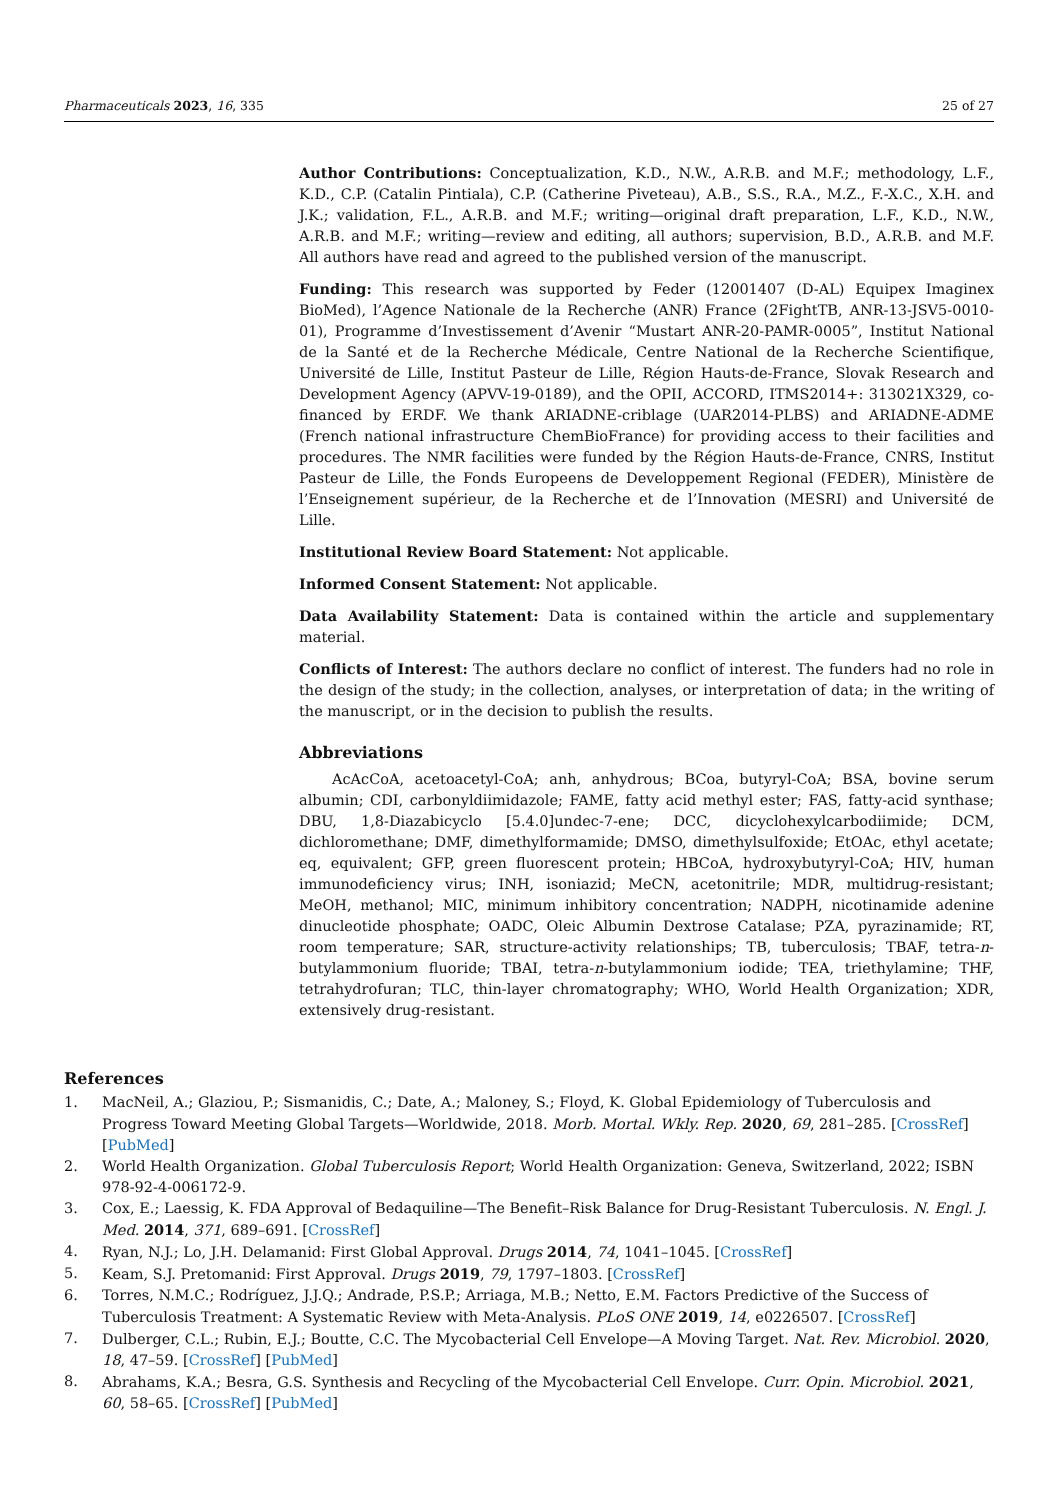Pharmaceuticals 2023, 16, 335 25 of 27
Author Contributions: Conceptualization, K.D., N.W., A.R.B. and M.F.; methodology, L.F., K.D., C.P. (Catalin Pintiala), C.P. (Catherine Piveteau), A.B., S.S., R.A., M.Z., F.-X.C., X.H. and J.K.; validation, F.L., A.R.B. and M.F.; writing—original draft preparation, L.F., K.D., N.W., A.R.B. and M.F.; writing—review and editing, all authors; supervision, B.D., A.R.B. and M.F. All authors have read and agreed to the published version of the manuscript.
Funding: This research was supported by Feder (12001407 (D-AL) Equipex Imaginex BioMed), l’Agence Nationale de la Recherche (ANR) France (2FightTB, ANR-13-JSV5-0010-01), Programme d’Investissement d’Avenir “Mustart ANR-20-PAMR-0005”, Institut National de la Santé et de la Recherche Médicale, Centre National de la Recherche Scientifique, Université de Lille, Institut Pasteur de Lille, Région Hauts-de-France, Slovak Research and Development Agency (APVV-19-0189), and the OPII, ACCORD, ITMS2014+: 313021X329, co-financed by ERDF. We thank ARIADNE-criblage (UAR2014-PLBS) and ARIADNE-ADME (French national infrastructure ChemBioFrance) for providing access to their facilities and procedures. The NMR facilities were funded by the Région Hauts-de-France, CNRS, Institut Pasteur de Lille, the Fonds Europeens de Developpement Regional (FEDER), Ministère de l’Enseignement supérieur, de la Recherche et de l’Innovation (MESRI) and Université de Lille.
Institutional Review Board Statement: Not applicable.
Informed Consent Statement: Not applicable.
Data Availability Statement: Data is contained within the article and supplementary material.
Conflicts of Interest: The authors declare no conflict of interest. The funders had no role in the design of the study; in the collection, analyses, or interpretation of data; in the writing of the manuscript, or in the decision to publish the results.
Abbreviations
AcAcCoA, acetoacetyl-CoA; anh, anhydrous; BCoa, butyryl-CoA; BSA, bovine serum albumin; CDI, carbonyldiimidazole; FAME, fatty acid methyl ester; FAS, fatty-acid synthase; DBU, 1,8-Diazabicyclo [5.4.0]undec-7-ene; DCC, dicyclohexylcarbodiimide; DCM, dichloromethane; DMF, dimethylformamide; DMSO, dimethylsulfoxide; EtOAc, ethyl acetate; eq, equivalent; GFP, green fluorescent protein; HBCoA, hydroxybutyryl-CoA; HIV, human immunodeficiency virus; INH, isoniazid; MeCN, acetonitrile; MDR, multidrug-resistant; MeOH, methanol; MIC, minimum inhibitory concentration; NADPH, nicotinamide adenine dinucleotide phosphate; OADC, Oleic Albumin Dextrose Catalase; PZA, pyrazinamide; RT, room temperature; SAR, structure-activity relationships; TB, tuberculosis; TBAF, tetra-n-butylammonium fluoride; TBAI, tetra-n-butylammonium iodide; TEA, triethylamine; THF, tetrahydrofuran; TLC, thin-layer chromatography; WHO, World Health Organization; XDR, extensively drug-resistant.
References
1. MacNeil, A.; Glaziou, P.; Sismanidis, C.; Date, A.; Maloney, S.; Floyd, K. Global Epidemiology of Tuberculosis and Progress Toward Meeting Global Targets—Worldwide, 2018. Morb. Mortal. Wkly. Rep. 2020, 69, 281–285. [CrossRef] [PubMed]
2. World Health Organization. Global Tuberculosis Report; World Health Organization: Geneva, Switzerland, 2022; ISBN 978-92-4-006172-9.
3. Cox, E.; Laessig, K. FDA Approval of Bedaquiline—The Benefit–Risk Balance for Drug-Resistant Tuberculosis. N. Engl. J. Med. 2014, 371, 689–691. [CrossRef]
4. Ryan, N.J.; Lo, J.H. Delamanid: First Global Approval. Drugs 2014, 74, 1041–1045. [CrossRef]
5. Keam, S.J. Pretomanid: First Approval. Drugs 2019, 79, 1797–1803. [CrossRef]
6. Torres, N.M.C.; Rodríguez, J.J.Q.; Andrade, P.S.P.; Arriaga, M.B.; Netto, E.M. Factors Predictive of the Success of Tuberculosis Treatment: A Systematic Review with Meta-Analysis. PLoS ONE 2019, 14, e0226507. [CrossRef]
7. Dulberger, C.L.; Rubin, E.J.; Boutte, C.C. The Mycobacterial Cell Envelope—A Moving Target. Nat. Rev. Microbiol. 2020, 18, 47–59. [CrossRef] [PubMed]
8. Abrahams, K.A.; Besra, G.S. Synthesis and Recycling of the Mycobacterial Cell Envelope. Curr. Opin. Microbiol. 2021, 60, 58–65. [CrossRef] [PubMed]